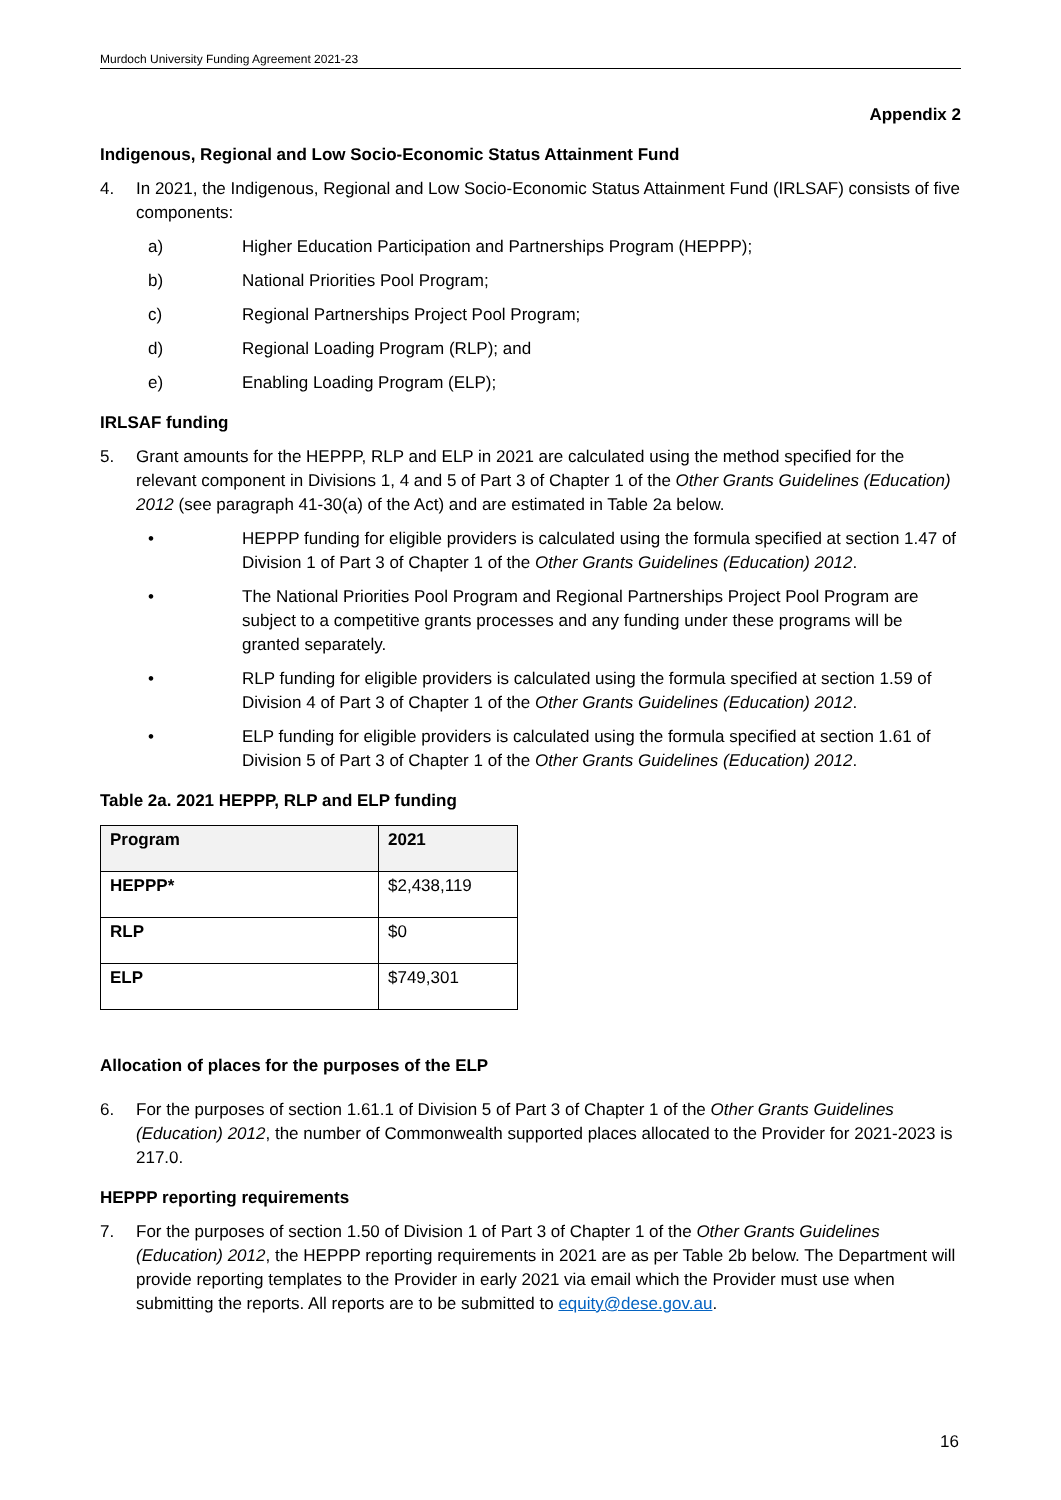Murdoch University Funding Agreement 2021-23
Appendix 2
Indigenous, Regional and Low Socio-Economic Status Attainment Fund
4. In 2021, the Indigenous, Regional and Low Socio-Economic Status Attainment Fund (IRLSAF) consists of five components:
a) Higher Education Participation and Partnerships Program (HEPPP);
b) National Priorities Pool Program;
c) Regional Partnerships Project Pool Program;
d) Regional Loading Program (RLP); and
e) Enabling Loading Program (ELP);
IRLSAF funding
5. Grant amounts for the HEPPP, RLP and ELP in 2021 are calculated using the method specified for the relevant component in Divisions 1, 4 and 5 of Part 3 of Chapter 1 of the Other Grants Guidelines (Education) 2012 (see paragraph 41-30(a) of the Act) and are estimated in Table 2a below.
• HEPPP funding for eligible providers is calculated using the formula specified at section 1.47 of Division 1 of Part 3 of Chapter 1 of the Other Grants Guidelines (Education) 2012.
• The National Priorities Pool Program and Regional Partnerships Project Pool Program are subject to a competitive grants processes and any funding under these programs will be granted separately.
• RLP funding for eligible providers is calculated using the formula specified at section 1.59 of Division 4 of Part 3 of Chapter 1 of the Other Grants Guidelines (Education) 2012.
• ELP funding for eligible providers is calculated using the formula specified at section 1.61 of Division 5 of Part 3 of Chapter 1 of the Other Grants Guidelines (Education) 2012.
Table 2a. 2021 HEPPP, RLP and ELP funding
| Program | 2021 |
| --- | --- |
| HEPPP* | $2,438,119 |
| RLP | $0 |
| ELP | $749,301 |
Allocation of places for the purposes of the ELP
6. For the purposes of section 1.61.1 of Division 5 of Part 3 of Chapter 1 of the Other Grants Guidelines (Education) 2012, the number of Commonwealth supported places allocated to the Provider for 2021-2023 is 217.0.
HEPPP reporting requirements
7. For the purposes of section 1.50 of Division 1 of Part 3 of Chapter 1 of the Other Grants Guidelines (Education) 2012, the HEPPP reporting requirements in 2021 are as per Table 2b below. The Department will provide reporting templates to the Provider in early 2021 via email which the Provider must use when submitting the reports. All reports are to be submitted to equity@dese.gov.au.
16